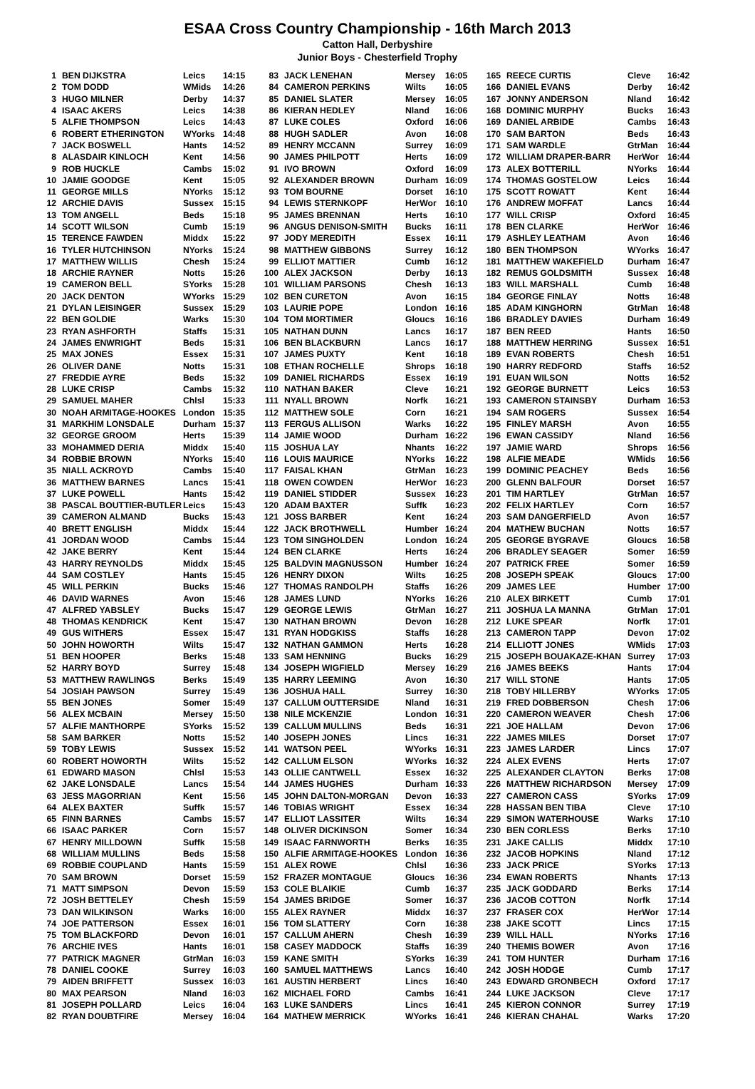ESAA Cross Country Championship - 16th March 2013
Catton Hall, Derbyshire
Junior Boys - Chesterfield Trophy
| 1 | BEN DIJKSTRA | Leics | 14:15 |
| 2 | TOM DODD | WMids | 14:26 |
| 3 | HUGO MILNER | Derby | 14:37 |
| 4 | ISAAC AKERS | Leics | 14:38 |
| 5 | ALFIE THOMPSON | Leics | 14:43 |
| 6 | ROBERT ETHERINGTON | WYorks | 14:48 |
| 7 | JACK BOSWELL | Hants | 14:52 |
| 8 | ALASDAIR KINLOCH | Kent | 14:56 |
| 9 | ROB HUCKLE | Cambs | 15:02 |
| 10 | JAMIE GOODGE | Kent | 15:05 |
| 11 | GEORGE MILLS | NYorks | 15:12 |
| 12 | ARCHIE DAVIS | Sussex | 15:15 |
| 13 | TOM ANGELL | Beds | 15:18 |
| 14 | SCOTT WILSON | Cumb | 15:19 |
| 15 | TERENCE FAWDEN | Middx | 15:22 |
| 16 | TYLER HUTCHINSON | NYorks | 15:24 |
| 17 | MATTHEW WILLIS | Chesh | 15:24 |
| 18 | ARCHIE RAYNER | Notts | 15:26 |
| 19 | CAMERON BELL | SYorks | 15:28 |
| 20 | JACK DENTON | WYorks | 15:29 |
| 21 | DYLAN LEISINGER | Sussex | 15:29 |
| 22 | BEN GOLDIE | Warks | 15:30 |
| 23 | RYAN ASHFORTH | Staffs | 15:31 |
| 24 | JAMES ENWRIGHT | Beds | 15:31 |
| 25 | MAX JONES | Essex | 15:31 |
| 26 | OLIVER DANE | Notts | 15:31 |
| 27 | FREDDIE AYRE | Beds | 15:32 |
| 28 | LUKE CRISP | Cambs | 15:32 |
| 29 | SAMUEL MAHER | Chlsl | 15:33 |
| 30 | NOAH ARMITAGE-HOOKES | London | 15:35 |
| 31 | MARKHIM LONSDALE | Durham | 15:37 |
| 32 | GEORGE GROOM | Herts | 15:39 |
| 33 | MOHAMMED DERIA | Middx | 15:40 |
| 34 | ROBBIE BROWN | NYorks | 15:40 |
| 35 | NIALL ACKROYD | Cambs | 15:40 |
| 36 | MATTHEW BARNES | Lancs | 15:41 |
| 37 | LUKE POWELL | Hants | 15:42 |
| 38 | PASCAL BOUTTIER-BUTLER | Leics | 15:43 |
| 39 | CAMERON ALMAND | Bucks | 15:43 |
| 40 | BRETT ENGLISH | Middx | 15:44 |
| 41 | JORDAN WOOD | Cambs | 15:44 |
| 42 | JAKE BERRY | Kent | 15:44 |
| 43 | HARRY REYNOLDS | Middx | 15:45 |
| 44 | SAM COSTLEY | Hants | 15:45 |
| 45 | WILL PERKIN | Bucks | 15:46 |
| 46 | DAVID WARNES | Avon | 15:46 |
| 47 | ALFRED YABSLEY | Bucks | 15:47 |
| 48 | THOMAS KENDRICK | Kent | 15:47 |
| 49 | GUS WITHERS | Essex | 15:47 |
| 50 | JOHN HOWORTH | Wilts | 15:47 |
| 51 | BEN HOOPER | Berks | 15:48 |
| 52 | HARRY BOYD | Surrey | 15:48 |
| 53 | MATTHEW RAWLINGS | Berks | 15:49 |
| 54 | JOSIAH PAWSON | Surrey | 15:49 |
| 55 | BEN JONES | Somer | 15:49 |
| 56 | ALEX MCBAIN | Mersey | 15:50 |
| 57 | ALFIE MANTHORPE | SYorks | 15:52 |
| 58 | SAM BARKER | Notts | 15:52 |
| 59 | TOBY LEWIS | Sussex | 15:52 |
| 60 | ROBERT HOWORTH | Wilts | 15:52 |
| 61 | EDWARD MASON | Chlsl | 15:53 |
| 62 | JAKE LONSDALE | Lancs | 15:54 |
| 63 | JESS MAGORRIAN | Kent | 15:56 |
| 64 | ALEX BAXTER | Suffk | 15:57 |
| 65 | FINN BARNES | Cambs | 15:57 |
| 66 | ISAAC PARKER | Corn | 15:57 |
| 67 | HENRY MILLDOWN | Suffk | 15:58 |
| 68 | WILLIAM MULLINS | Beds | 15:58 |
| 69 | ROBBIE COUPLAND | Hants | 15:59 |
| 70 | SAM BROWN | Dorset | 15:59 |
| 71 | MATT SIMPSON | Devon | 15:59 |
| 72 | JOSH BETTELEY | Chesh | 15:59 |
| 73 | DAN WILKINSON | Warks | 16:00 |
| 74 | JOE PATTERSON | Essex | 16:01 |
| 75 | TOM BLACKFORD | Devon | 16:01 |
| 76 | ARCHIE IVES | Hants | 16:01 |
| 77 | PATRICK MAGNER | GtrMan | 16:03 |
| 78 | DANIEL COOKE | Surrey | 16:03 |
| 79 | AIDEN BRIFFETT | Sussex | 16:03 |
| 80 | MAX PEARSON | Nland | 16:03 |
| 81 | JOSEPH POLLARD | Leics | 16:04 |
| 82 | RYAN DOUBTFIRE | Mersey | 16:04 |
| 83 | JACK LENEHAN | Mersey | 16:05 |
| 84 | CAMERON PERKINS | Wilts | 16:05 |
| 85 | DANIEL SLATER | Mersey | 16:05 |
| 86 | KIERAN HEDLEY | Nland | 16:06 |
| 87 | LUKE COLES | Oxford | 16:06 |
| 88 | HUGH SADLER | Avon | 16:08 |
| 89 | HENRY MCCANN | Surrey | 16:09 |
| 90 | JAMES PHILPOTT | Herts | 16:09 |
| 91 | IVO BROWN | Oxford | 16:09 |
| 92 | ALEXANDER BROWN | Durham | 16:09 |
| 93 | TOM BOURNE | Dorset | 16:10 |
| 94 | LEWIS STERNKOPF | HerWor | 16:10 |
| 95 | JAMES BRENNAN | Herts | 16:10 |
| 96 | ANGUS DENISON-SMITH | Bucks | 16:11 |
| 97 | JODY MEREDITH | Essex | 16:11 |
| 98 | MATTHEW GIBBONS | Surrey | 16:12 |
| 99 | ELLIOT MATTIER | Cumb | 16:12 |
| 100 | ALEX JACKSON | Derby | 16:13 |
| 101 | WILLIAM PARSONS | Chesh | 16:13 |
| 102 | BEN CURETON | Avon | 16:15 |
| 103 | LAURIE POPE | London | 16:16 |
| 104 | TOM MORTIMER | Gloucs | 16:16 |
| 105 | NATHAN DUNN | Lancs | 16:17 |
| 106 | BEN BLACKBURN | Lancs | 16:17 |
| 107 | JAMES PUXTY | Kent | 16:18 |
| 108 | ETHAN ROCHELLE | Shrops | 16:18 |
| 109 | DANIEL RICHARDS | Essex | 16:19 |
| 110 | NATHAN BAKER | Cleve | 16:21 |
| 111 | NYALL BROWN | Norfk | 16:21 |
| 112 | MATTHEW SOLE | Corn | 16:21 |
| 113 | FERGUS ALLISON | Warks | 16:22 |
| 114 | JAMIE WOOD | Durham | 16:22 |
| 115 | JOSHUA LAY | Nhants | 16:22 |
| 116 | LOUIS MAURICE | NYorks | 16:22 |
| 117 | FAISAL KHAN | GtrMan | 16:23 |
| 118 | OWEN COWDEN | HerWor | 16:23 |
| 119 | DANIEL STIDDER | Sussex | 16:23 |
| 120 | ADAM BAXTER | Suffk | 16:23 |
| 121 | JOSS BARBER | Kent | 16:24 |
| 122 | JACK BROTHWELL | Humber | 16:24 |
| 123 | TOM SINGHOLDEN | London | 16:24 |
| 124 | BEN CLARKE | Herts | 16:24 |
| 125 | BALDVIN MAGNUSSON | Humber | 16:24 |
| 126 | HENRY DIXON | Wilts | 16:25 |
| 127 | THOMAS RANDOLPH | Staffs | 16:26 |
| 128 | JAMES LUND | NYorks | 16:26 |
| 129 | GEORGE LEWIS | GtrMan | 16:27 |
| 130 | NATHAN BROWN | Devon | 16:28 |
| 131 | RYAN HODGKISS | Staffs | 16:28 |
| 132 | NATHAN GAMMON | Herts | 16:28 |
| 133 | SAM HENNING | Bucks | 16:29 |
| 134 | JOSEPH WIGFIELD | Mersey | 16:29 |
| 135 | HARRY LEEMING | Avon | 16:30 |
| 136 | JOSHUA HALL | Surrey | 16:30 |
| 137 | CALLUM OUTTERSIDE | Nland | 16:31 |
| 138 | NILE MCKENZIE | London | 16:31 |
| 139 | CALLUM MULLINS | Beds | 16:31 |
| 140 | JOSEPH JONES | Lincs | 16:31 |
| 141 | WATSON PEEL | WYorks | 16:31 |
| 142 | CALLUM ELSON | WYorks | 16:32 |
| 143 | OLLIE CANTWELL | Essex | 16:32 |
| 144 | JAMES HUGHES | Durham | 16:33 |
| 145 | JOHN DALTON-MORGAN | Devon | 16:33 |
| 146 | TOBIAS WRIGHT | Essex | 16:34 |
| 147 | ELLIOT LASSITER | Wilts | 16:34 |
| 148 | OLIVER DICKINSON | Somer | 16:34 |
| 149 | ISAAC FARNWORTH | Berks | 16:35 |
| 150 | ALFIE ARMITAGE-HOOKES | London | 16:36 |
| 151 | ALEX ROWE | Chlsl | 16:36 |
| 152 | FRAZER MONTAGUE | Gloucs | 16:36 |
| 153 | COLE BLAIKIE | Cumb | 16:37 |
| 154 | JAMES BRIDGE | Somer | 16:37 |
| 155 | ALEX RAYNER | Middx | 16:37 |
| 156 | TOM SLATTERY | Corn | 16:38 |
| 157 | CALLUM AHERN | Chesh | 16:39 |
| 158 | CASEY MADDOCK | Staffs | 16:39 |
| 159 | KANE SMITH | SYorks | 16:39 |
| 160 | SAMUEL MATTHEWS | Lancs | 16:40 |
| 161 | AUSTIN HERBERT | Lincs | 16:40 |
| 162 | MICHAEL FORD | Cambs | 16:41 |
| 163 | LUKE SANDERS | Lincs | 16:41 |
| 164 | MATHEW MERRICK | WYorks | 16:41 |
| 165 | REECE CURTIS | Cleve | 16:42 |
| 166 | DANIEL EVANS | Derby | 16:42 |
| 167 | JONNY ANDERSON | Nland | 16:42 |
| 168 | DOMINIC MURPHY | Bucks | 16:43 |
| 169 | DANIEL ARBIDE | Cambs | 16:43 |
| 170 | SAM BARTON | Beds | 16:43 |
| 171 | SAM WARDLE | GtrMan | 16:44 |
| 172 | WILLIAM DRAPER-BARR | HerWor | 16:44 |
| 173 | ALEX BOTTERILL | NYorks | 16:44 |
| 174 | THOMAS GOSTELOW | Leics | 16:44 |
| 175 | SCOTT ROWATT | Kent | 16:44 |
| 176 | ANDREW MOFFAT | Lancs | 16:44 |
| 177 | WILL CRISP | Oxford | 16:45 |
| 178 | BEN CLARKE | HerWor | 16:46 |
| 179 | ASHLEY LEATHAM | Avon | 16:46 |
| 180 | BEN THOMPSON | WYorks | 16:47 |
| 181 | MATTHEW WAKEFIELD | Durham | 16:47 |
| 182 | REMUS GOLDSMITH | Sussex | 16:48 |
| 183 | WILL MARSHALL | Cumb | 16:48 |
| 184 | GEORGE FINLAY | Notts | 16:48 |
| 185 | ADAM KINGHORN | GtrMan | 16:48 |
| 186 | BRADLEY DAVIES | Durham | 16:49 |
| 187 | BEN REED | Hants | 16:50 |
| 188 | MATTHEW HERRING | Sussex | 16:51 |
| 189 | EVAN ROBERTS | Chesh | 16:51 |
| 190 | HARRY REDFORD | Staffs | 16:52 |
| 191 | EUAN WILSON | Notts | 16:52 |
| 192 | GEORGE BURNETT | Leics | 16:53 |
| 193 | CAMERON STAINSBY | Durham | 16:53 |
| 194 | SAM ROGERS | Sussex | 16:54 |
| 195 | FINLEY MARSH | Avon | 16:55 |
| 196 | EWAN CASSIDY | Nland | 16:56 |
| 197 | JAMIE WARD | Shrops | 16:56 |
| 198 | ALFIE MEADE | WMids | 16:56 |
| 199 | DOMINIC PEACHEY | Beds | 16:56 |
| 200 | GLENN BALFOUR | Dorset | 16:57 |
| 201 | TIM HARTLEY | GtrMan | 16:57 |
| 202 | FELIX HARTLEY | Corn | 16:57 |
| 203 | SAM DANGERFIELD | Avon | 16:57 |
| 204 | MATHEW BUCHAN | Notts | 16:57 |
| 205 | GEORGE BYGRAVE | Gloucs | 16:58 |
| 206 | BRADLEY SEAGER | Somer | 16:59 |
| 207 | PATRICK FREE | Somer | 16:59 |
| 208 | JOSEPH SPEAK | Gloucs | 17:00 |
| 209 | JAMES LEE | Humber | 17:00 |
| 210 | ALEX BIRKETT | Cumb | 17:01 |
| 211 | JOSHUA LA MANNA | GtrMan | 17:01 |
| 212 | LUKE SPEAR | Norfk | 17:01 |
| 213 | CAMERON TAPP | Devon | 17:02 |
| 214 | ELLIOTT JONES | WMids | 17:03 |
| 215 | JOSEPH BOUAKAZE-KHAN | Surrey | 17:03 |
| 216 | JAMES BEEKS | Hants | 17:04 |
| 217 | WILL STONE | Hants | 17:05 |
| 218 | TOBY HILLERBY | WYorks | 17:05 |
| 219 | FRED DOBBERSON | Chesh | 17:06 |
| 220 | CAMERON WEAVER | Chesh | 17:06 |
| 221 | JOE HALLAM | Devon | 17:06 |
| 222 | JAMES MILES | Dorset | 17:07 |
| 223 | JAMES LARDER | Lincs | 17:07 |
| 224 | ALEX EVENS | Herts | 17:07 |
| 225 | ALEXANDER CLAYTON | Berks | 17:08 |
| 226 | MATTHEW RICHARDSON | Mersey | 17:09 |
| 227 | CAMERON CASS | SYorks | 17:09 |
| 228 | HASSAN BEN TIBA | Cleve | 17:10 |
| 229 | SIMON WATERHOUSE | Warks | 17:10 |
| 230 | BEN CORLESS | Berks | 17:10 |
| 231 | JAKE CALLIS | Middx | 17:10 |
| 232 | JACOB HOPKINS | Nland | 17:12 |
| 233 | JACK PRICE | SYorks | 17:13 |
| 234 | EWAN ROBERTS | Nhants | 17:13 |
| 235 | JACK GODDARD | Berks | 17:14 |
| 236 | JACOB COTTON | Norfk | 17:14 |
| 237 | FRASER COX | HerWor | 17:14 |
| 238 | JAKE SCOTT | Lincs | 17:15 |
| 239 | WILL HALL | NYorks | 17:16 |
| 240 | THEMIS BOWER | Avon | 17:16 |
| 241 | TOM HUNTER | Durham | 17:16 |
| 242 | JOSH HODGE | Cumb | 17:17 |
| 243 | EDWARD GRONBECH | Oxford | 17:17 |
| 244 | LUKE JACKSON | Cleve | 17:17 |
| 245 | KIERON CONNOR | Surrey | 17:19 |
| 246 | KIERAN CHAHAL | Warks | 17:20 |